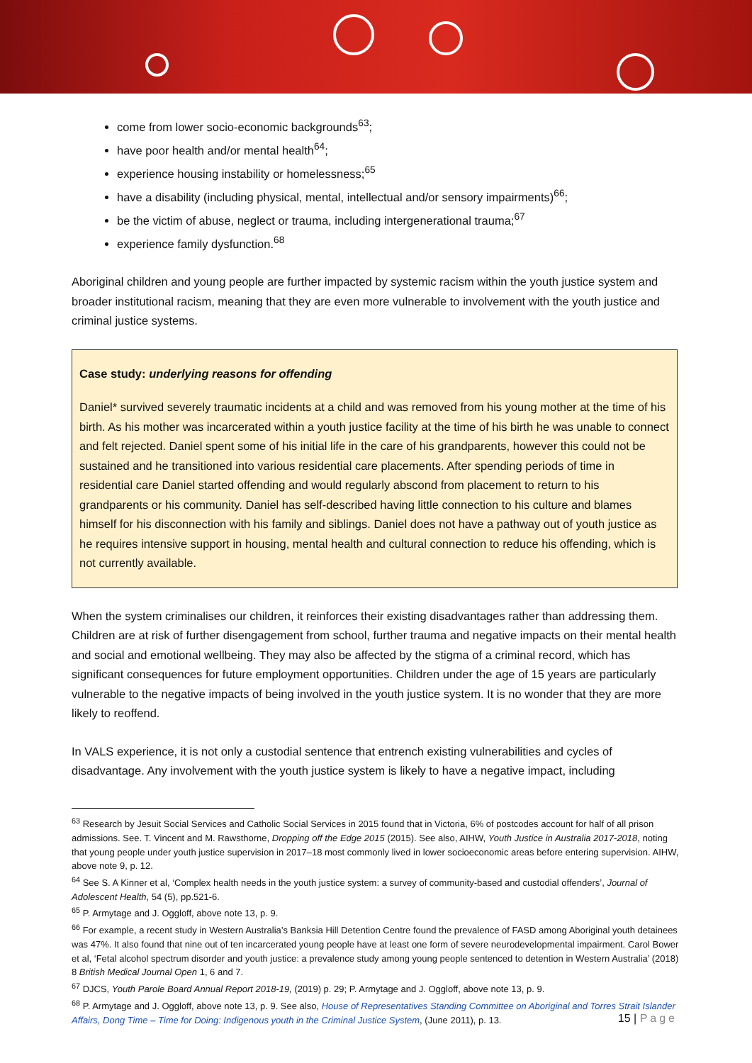come from lower socio-economic backgrounds<sup>63</sup>;
have poor health and/or mental health<sup>64</sup>;
experience housing instability or homelessness;<sup>65</sup>
have a disability (including physical, mental, intellectual and/or sensory impairments)<sup>66</sup>;
be the victim of abuse, neglect or trauma, including intergenerational trauma;<sup>67</sup>
experience family dysfunction.<sup>68</sup>
Aboriginal children and young people are further impacted by systemic racism within the youth justice system and broader institutional racism, meaning that they are even more vulnerable to involvement with the youth justice and criminal justice systems.
Case study: underlying reasons for offending
Daniel* survived severely traumatic incidents at a child and was removed from his young mother at the time of his birth. As his mother was incarcerated within a youth justice facility at the time of his birth he was unable to connect and felt rejected. Daniel spent some of his initial life in the care of his grandparents, however this could not be sustained and he transitioned into various residential care placements. After spending periods of time in residential care Daniel started offending and would regularly abscond from placement to return to his grandparents or his community. Daniel has self-described having little connection to his culture and blames himself for his disconnection with his family and siblings. Daniel does not have a pathway out of youth justice as he requires intensive support in housing, mental health and cultural connection to reduce his offending, which is not currently available.
When the system criminalises our children, it reinforces their existing disadvantages rather than addressing them. Children are at risk of further disengagement from school, further trauma and negative impacts on their mental health and social and emotional wellbeing. They may also be affected by the stigma of a criminal record, which has significant consequences for future employment opportunities. Children under the age of 15 years are particularly vulnerable to the negative impacts of being involved in the youth justice system. It is no wonder that they are more likely to reoffend.
In VALS experience, it is not only a custodial sentence that entrench existing vulnerabilities and cycles of disadvantage. Any involvement with the youth justice system is likely to have a negative impact, including
<sup>63</sup> Research by Jesuit Social Services and Catholic Social Services in 2015 found that in Victoria, 6% of postcodes account for half of all prison admissions. See. T. Vincent and M. Rawsthorne, Dropping off the Edge 2015 (2015). See also, AIHW, Youth Justice in Australia 2017-2018, noting that young people under youth justice supervision in 2017–18 most commonly lived in lower socioeconomic areas before entering supervision. AIHW, above note 9, p. 12.
<sup>64</sup> See S. A Kinner et al, ‘Complex health needs in the youth justice system: a survey of community-based and custodial offenders’, Journal of Adolescent Health, 54 (5), pp.521-6.
<sup>65</sup> P. Armytage and J. Oggloff, above note 13, p. 9.
<sup>66</sup> For example, a recent study in Western Australia’s Banksia Hill Detention Centre found the prevalence of FASD among Aboriginal youth detainees was 47%. It also found that nine out of ten incarcerated young people have at least one form of severe neurodevelopmental impairment. Carol Bower et al, ‘Fetal alcohol spectrum disorder and youth justice: a prevalence study among young people sentenced to detention in Western Australia’ (2018) 8 British Medical Journal Open 1, 6 and 7.
<sup>67</sup> DJCS, Youth Parole Board Annual Report 2018-19, (2019) p. 29; P. Armytage and J. Oggloff, above note 13, p. 9.
<sup>68</sup> P. Armytage and J. Oggloff, above note 13, p. 9. See also, House of Representatives Standing Committee on Aboriginal and Torres Strait Islander Affairs, Dong Time – Time for Doing: Indigenous youth in the Criminal Justice System, (June 2011), p. 13.
15 | Page